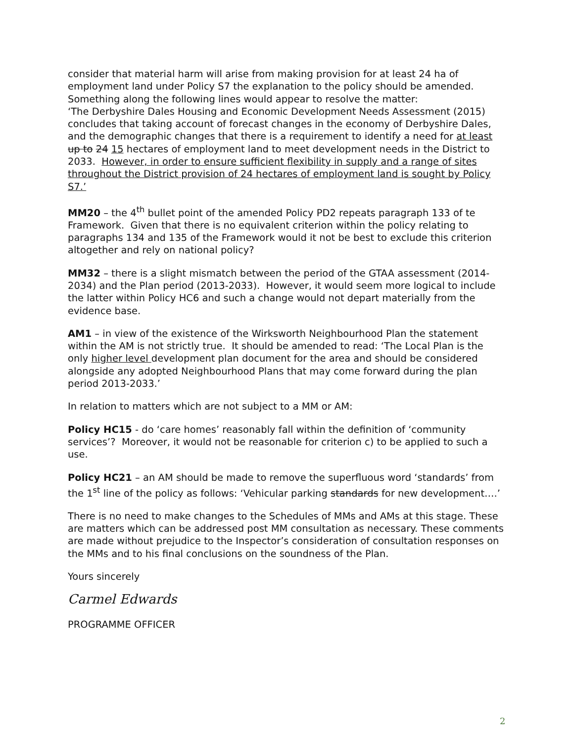consider that material harm will arise from making provision for at least 24 ha of employment land under Policy S7 the explanation to the policy should be amended. Something along the following lines would appear to resolve the matter:
‘The Derbyshire Dales Housing and Economic Development Needs Assessment (2015) concludes that taking account of forecast changes in the economy of Derbyshire Dales, and the demographic changes that there is a requirement to identify a need for at least up to 24 15 hectares of employment land to meet development needs in the District to 2033. However, in order to ensure sufficient flexibility in supply and a range of sites throughout the District provision of 24 hectares of employment land is sought by Policy S7.’
MM20 – the 4<sup>th</sup> bullet point of the amended Policy PD2 repeats paragraph 133 of te Framework. Given that there is no equivalent criterion within the policy relating to paragraphs 134 and 135 of the Framework would it not be best to exclude this criterion altogether and rely on national policy?
MM32 – there is a slight mismatch between the period of the GTAA assessment (2014-2034) and the Plan period (2013-2033). However, it would seem more logical to include the latter within Policy HC6 and such a change would not depart materially from the evidence base.
AM1 – in view of the existence of the Wirksworth Neighbourhood Plan the statement within the AM is not strictly true. It should be amended to read: ‘The Local Plan is the only higher level development plan document for the area and should be considered alongside any adopted Neighbourhood Plans that may come forward during the plan period 2013-2033.’
In relation to matters which are not subject to a MM or AM:
Policy HC15 - do ‘care homes’ reasonably fall within the definition of ‘community services’? Moreover, it would not be reasonable for criterion c) to be applied to such a use.
Policy HC21 – an AM should be made to remove the superfluous word ‘standards’ from the 1<sup>st</sup> line of the policy as follows: ‘Vehicular parking standards for new development….’
There is no need to make changes to the Schedules of MMs and AMs at this stage. These are matters which can be addressed post MM consultation as necessary. These comments are made without prejudice to the Inspector’s consideration of consultation responses on the MMs and to his final conclusions on the soundness of the Plan.
Yours sincerely
Carmel Edwards
PROGRAMME OFFICER
2